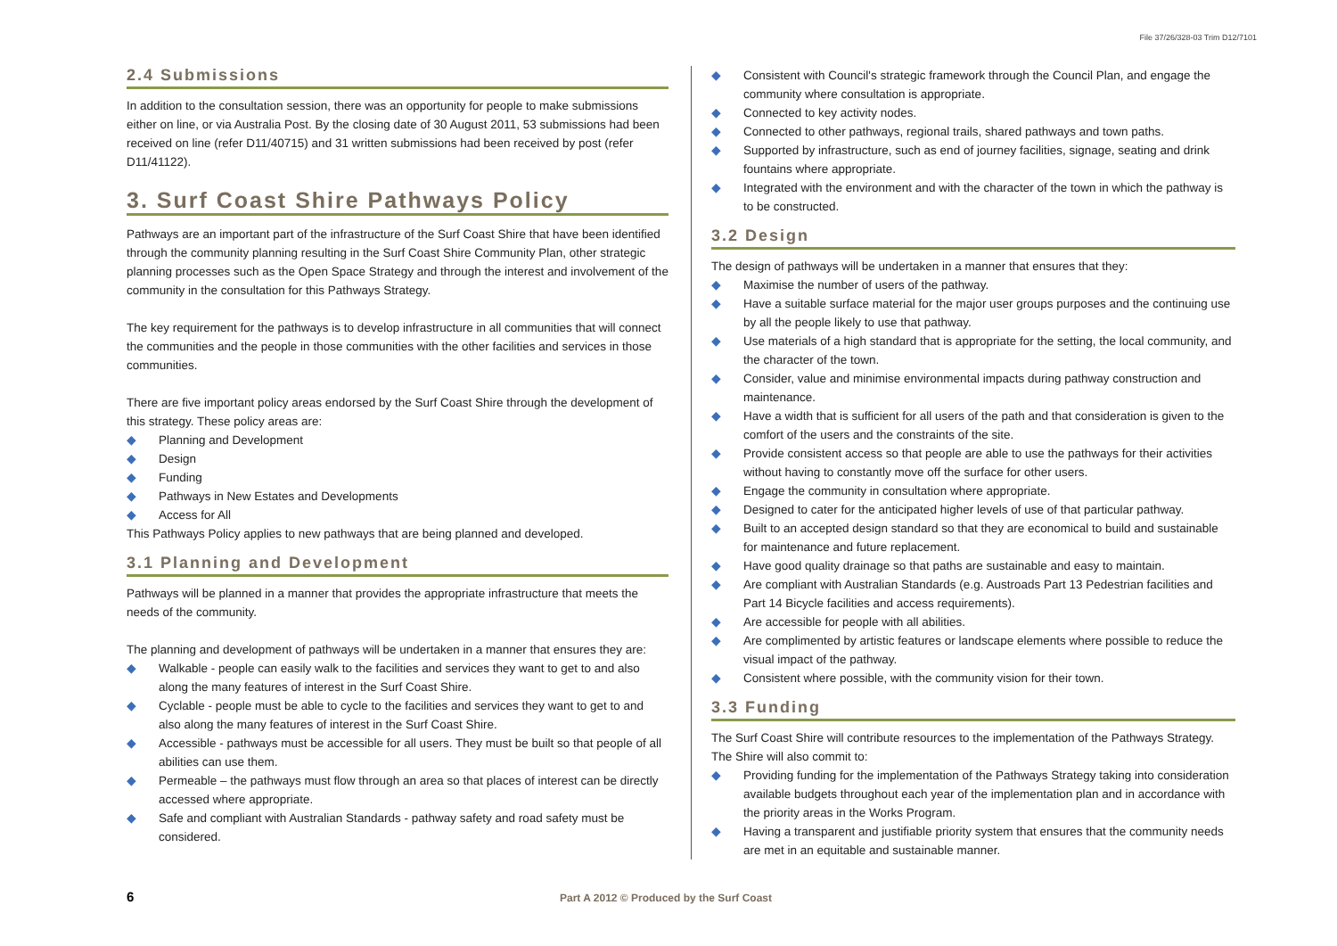File 37/26/328-03 Trim D12/7101
2.4 Submissions
In addition to the consultation session, there was an opportunity for people to make submissions either on line, or via Australia Post. By the closing date of 30 August 2011, 53 submissions had been received on line (refer D11/40715) and 31 written submissions had been received by post (refer D11/41122).
3. Surf Coast Shire Pathways Policy
Pathways are an important part of the infrastructure of the Surf Coast Shire that have been identified through the community planning resulting in the Surf Coast Shire Community Plan, other strategic planning processes such as the Open Space Strategy and through the interest and involvement of the community in the consultation for this Pathways Strategy.
The key requirement for the pathways is to develop infrastructure in all communities that will connect the communities and the people in those communities with the other facilities and services in those communities.
There are five important policy areas endorsed by the Surf Coast Shire through the development of this strategy. These policy areas are:
◆ Planning and Development
◆ Design
◆ Funding
◆ Pathways in New Estates and Developments
◆ Access for All
This Pathways Policy applies to new pathways that are being planned and developed.
3.1 Planning and Development
Pathways will be planned in a manner that provides the appropriate infrastructure that meets the needs of the community.
The planning and development of pathways will be undertaken in a manner that ensures they are:
◆ Walkable - people can easily walk to the facilities and services they want to get to and also along the many features of interest in the Surf Coast Shire.
◆ Cyclable - people must be able to cycle to the facilities and services they want to get to and also along the many features of interest in the Surf Coast Shire.
◆ Accessible - pathways must be accessible for all users. They must be built so that people of all abilities can use them.
◆ Permeable – the pathways must flow through an area so that places of interest can be directly accessed where appropriate.
◆ Safe and compliant with Australian Standards - pathway safety and road safety must be considered.
◆ Consistent with Council's strategic framework through the Council Plan, and engage the community where consultation is appropriate.
◆ Connected to key activity nodes.
◆ Connected to other pathways, regional trails, shared pathways and town paths.
◆ Supported by infrastructure, such as end of journey facilities, signage, seating and drink fountains where appropriate.
◆ Integrated with the environment and with the character of the town in which the pathway is to be constructed.
3.2 Design
The design of pathways will be undertaken in a manner that ensures that they:
◆ Maximise the number of users of the pathway.
◆ Have a suitable surface material for the major user groups purposes and the continuing use by all the people likely to use that pathway.
◆ Use materials of a high standard that is appropriate for the setting, the local community, and the character of the town.
◆ Consider, value and minimise environmental impacts during pathway construction and maintenance.
◆ Have a width that is sufficient for all users of the path and that consideration is given to the comfort of the users and the constraints of the site.
◆ Provide consistent access so that people are able to use the pathways for their activities without having to constantly move off the surface for other users.
◆ Engage the community in consultation where appropriate.
◆ Designed to cater for the anticipated higher levels of use of that particular pathway.
◆ Built to an accepted design standard so that they are economical to build and sustainable for maintenance and future replacement.
◆ Have good quality drainage so that paths are sustainable and easy to maintain.
◆ Are compliant with Australian Standards (e.g. Austroads Part 13 Pedestrian facilities and Part 14 Bicycle facilities and access requirements).
◆ Are accessible for people with all abilities.
◆ Are complimented by artistic features or landscape elements where possible to reduce the visual impact of the pathway.
◆ Consistent where possible, with the community vision for their town.
3.3 Funding
The Surf Coast Shire will contribute resources to the implementation of the Pathways Strategy. The Shire will also commit to:
◆ Providing funding for the implementation of the Pathways Strategy taking into consideration available budgets throughout each year of the implementation plan and in accordance with the priority areas in the Works Program.
◆ Having a transparent and justifiable priority system that ensures that the community needs are met in an equitable and sustainable manner.
6 Part A 2012 © Produced by the Surf Coast